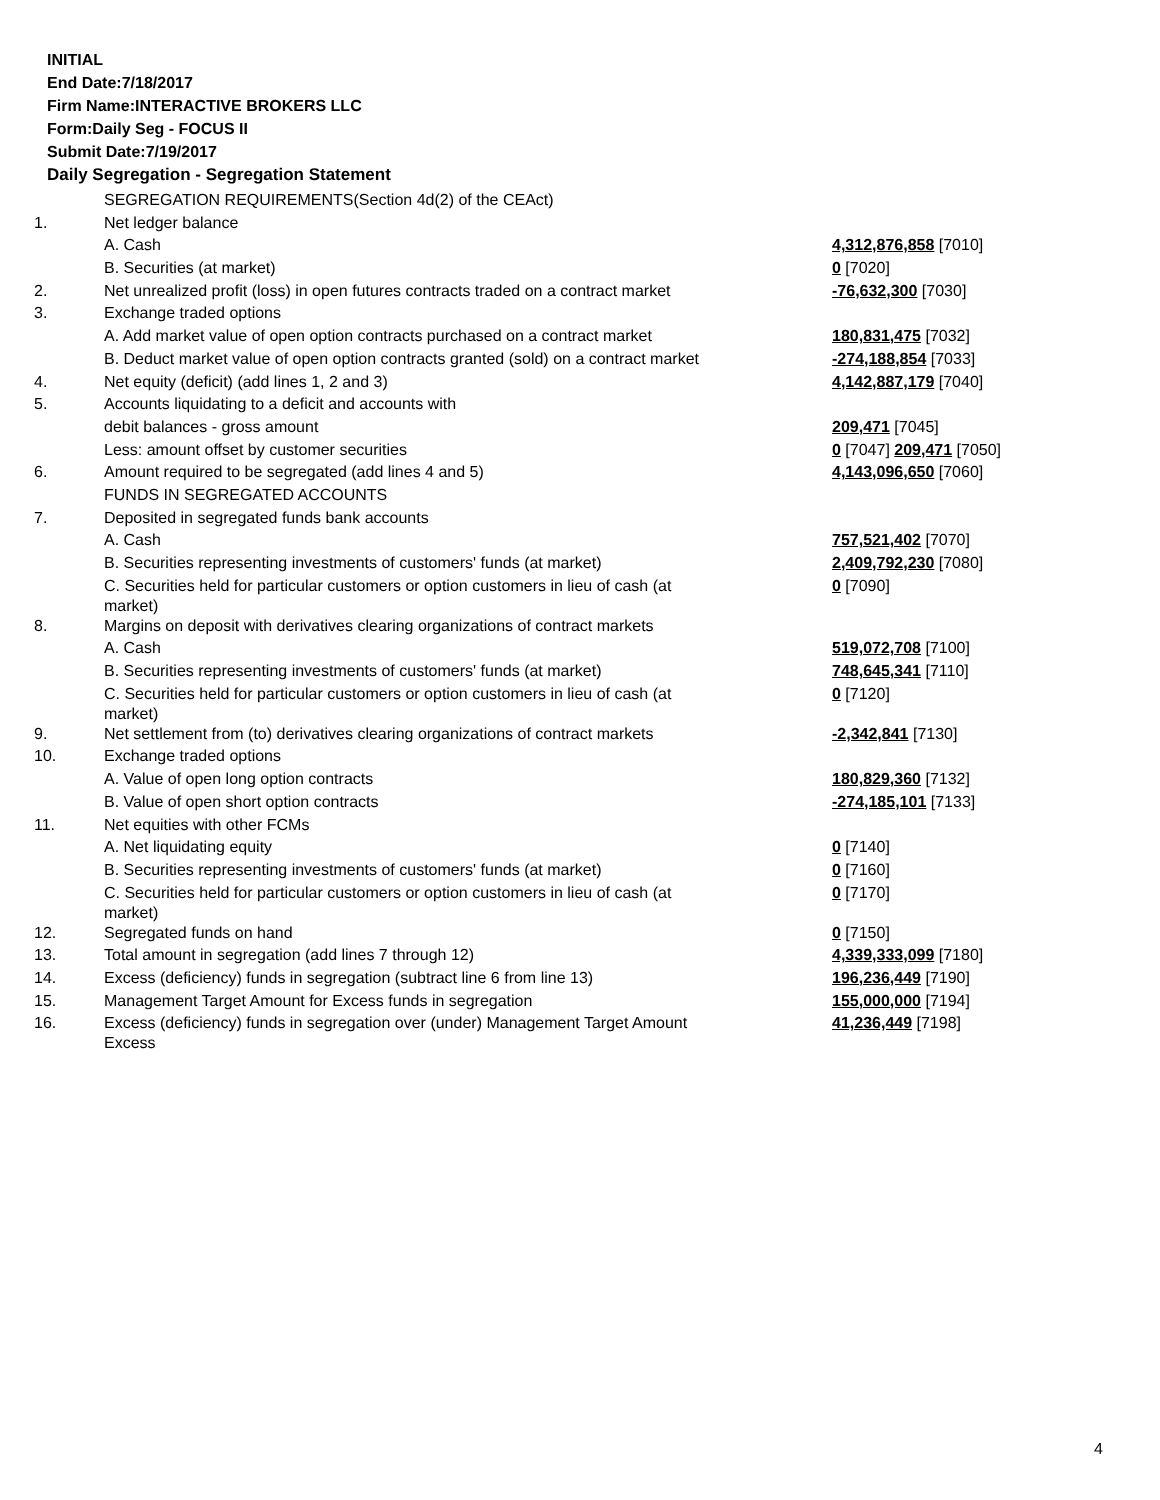INITIAL
End Date:7/18/2017
Firm Name:INTERACTIVE BROKERS LLC
Form:Daily Seg - FOCUS II
Submit Date:7/19/2017
Daily Segregation - Segregation Statement
| | SEGREGATION REQUIREMENTS(Section 4d(2) of the CEAct) | |
| 1. | Net ledger balance | |
| | A. Cash | 4,312,876,858 [7010] |
| | B. Securities (at market) | 0 [7020] |
| 2. | Net unrealized profit (loss) in open futures contracts traded on a contract market | -76,632,300 [7030] |
| 3. | Exchange traded options | |
| | A. Add market value of open option contracts purchased on a contract market | 180,831,475 [7032] |
| | B. Deduct market value of open option contracts granted (sold) on a contract market | -274,188,854 [7033] |
| 4. | Net equity (deficit) (add lines 1, 2 and 3) | 4,142,887,179 [7040] |
| 5. | Accounts liquidating to a deficit and accounts with | |
| | debit balances - gross amount | 209,471 [7045] |
| | Less: amount offset by customer securities | 0 [7047] 209,471 [7050] |
| 6. | Amount required to be segregated (add lines 4 and 5) | 4,143,096,650 [7060] |
| | FUNDS IN SEGREGATED ACCOUNTS | |
| 7. | Deposited in segregated funds bank accounts | |
| | A. Cash | 757,521,402 [7070] |
| | B. Securities representing investments of customers' funds (at market) | 2,409,792,230 [7080] |
| | C. Securities held for particular customers or option customers in lieu of cash (at market) | 0 [7090] |
| 8. | Margins on deposit with derivatives clearing organizations of contract markets | |
| | A. Cash | 519,072,708 [7100] |
| | B. Securities representing investments of customers' funds (at market) | 748,645,341 [7110] |
| | C. Securities held for particular customers or option customers in lieu of cash (at market) | 0 [7120] |
| 9. | Net settlement from (to) derivatives clearing organizations of contract markets | -2,342,841 [7130] |
| 10. | Exchange traded options | |
| | A. Value of open long option contracts | 180,829,360 [7132] |
| | B. Value of open short option contracts | -274,185,101 [7133] |
| 11. | Net equities with other FCMs | |
| | A. Net liquidating equity | 0 [7140] |
| | B. Securities representing investments of customers' funds (at market) | 0 [7160] |
| | C. Securities held for particular customers or option customers in lieu of cash (at market) | 0 [7170] |
| 12. | Segregated funds on hand | 0 [7150] |
| 13. | Total amount in segregation (add lines 7 through 12) | 4,339,333,099 [7180] |
| 14. | Excess (deficiency) funds in segregation (subtract line 6 from line 13) | 196,236,449 [7190] |
| 15. | Management Target Amount for Excess funds in segregation | 155,000,000 [7194] |
| 16. | Excess (deficiency) funds in segregation over (under) Management Target Amount Excess | 41,236,449 [7198] |
4